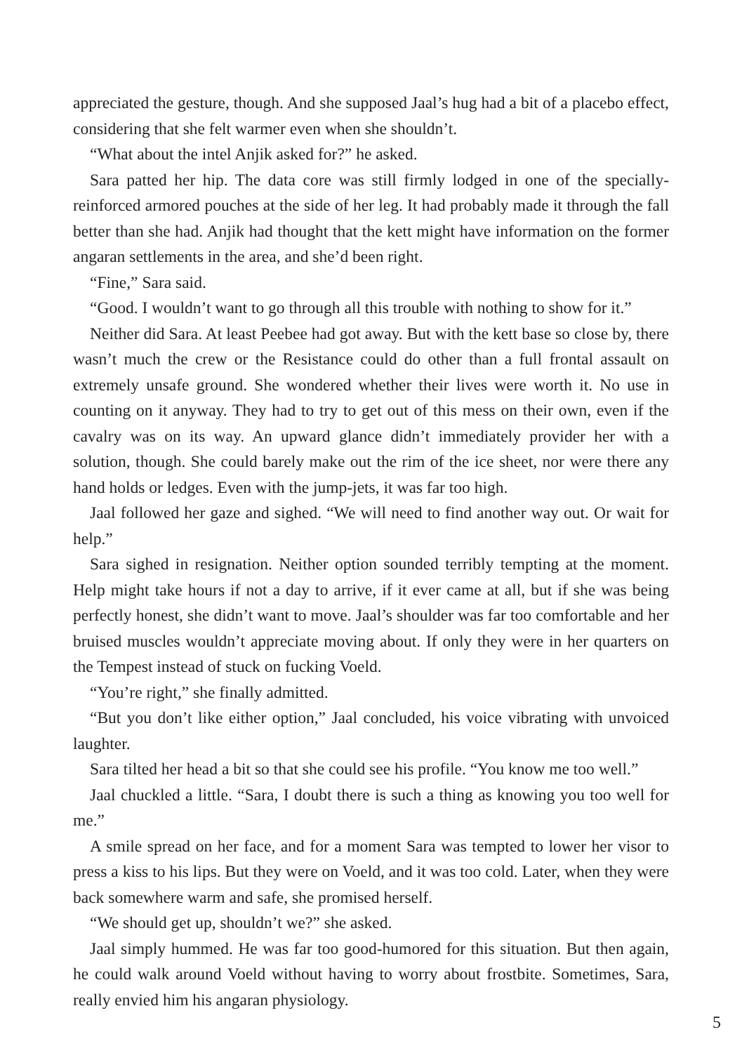appreciated the gesture, though. And she supposed Jaal’s hug had a bit of a placebo effect, considering that she felt warmer even when she shouldn’t.
“What about the intel Anjik asked for?” he asked.
Sara patted her hip. The data core was still firmly lodged in one of the specially-reinforced armored pouches at the side of her leg. It had probably made it through the fall better than she had. Anjik had thought that the kett might have information on the former angaran settlements in the area, and she’d been right.
“Fine,” Sara said.
“Good. I wouldn’t want to go through all this trouble with nothing to show for it.”
Neither did Sara. At least Peebee had got away. But with the kett base so close by, there wasn’t much the crew or the Resistance could do other than a full frontal assault on extremely unsafe ground. She wondered whether their lives were worth it. No use in counting on it anyway. They had to try to get out of this mess on their own, even if the cavalry was on its way. An upward glance didn’t immediately provider her with a solution, though. She could barely make out the rim of the ice sheet, nor were there any hand holds or ledges. Even with the jump-jets, it was far too high.
Jaal followed her gaze and sighed. “We will need to find another way out. Or wait for help.”
Sara sighed in resignation. Neither option sounded terribly tempting at the moment. Help might take hours if not a day to arrive, if it ever came at all, but if she was being perfectly honest, she didn’t want to move. Jaal’s shoulder was far too comfortable and her bruised muscles wouldn’t appreciate moving about. If only they were in her quarters on the Tempest instead of stuck on fucking Voeld.
“You’re right,” she finally admitted.
“But you don’t like either option,” Jaal concluded, his voice vibrating with unvoiced laughter.
Sara tilted her head a bit so that she could see his profile. “You know me too well.”
Jaal chuckled a little. “Sara, I doubt there is such a thing as knowing you too well for me.”
A smile spread on her face, and for a moment Sara was tempted to lower her visor to press a kiss to his lips. But they were on Voeld, and it was too cold. Later, when they were back somewhere warm and safe, she promised herself.
“We should get up, shouldn’t we?” she asked.
Jaal simply hummed. He was far too good-humored for this situation. But then again, he could walk around Voeld without having to worry about frostbite. Sometimes, Sara, really envied him his angaran physiology.
5